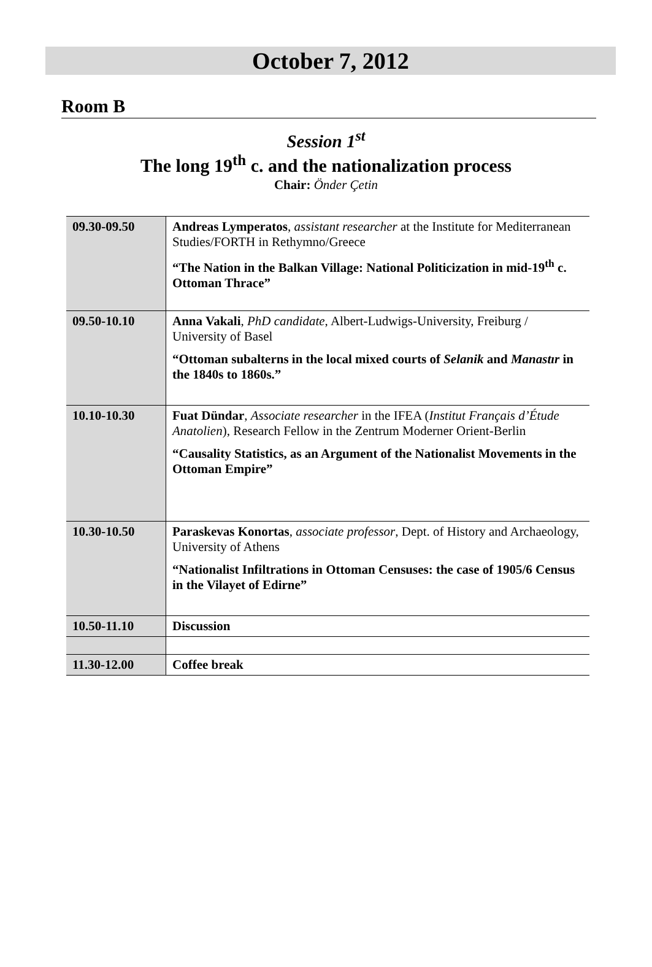October 7, 2012
Room B
Session 1<sup>st</sup>
The long 19<sup>th</sup> c. and the nationalization process
Chair: Önder Çetin
| 09.30-09.50 | Andreas Lymperatos , assistant researcher at the Institute for Mediterranean Studies/FORTH in Rethymno/Greece “The Nation in the Balkan Village: National Politicization in mid-19<sup>th</sup> c. Ottoman Thrace” |
| 09.50-10.10 | Anna Vakali , PhD candidate , Albert-Ludwigs-University, Freiburg / University of Basel “Ottoman subalterns in the local mixed courts of Selanik and Manastır in the 1840s to 1860s.” |
| 10.10-10.30 | Fuat Dündar , Associate researcher in the IFEA ( Institut Français d’Étude Anatolien ), Research Fellow in the Zentrum Moderner Orient-Berlin “Causality Statistics, as an Argument of the Nationalist Movements in the Ottoman Empire” |
| 10.30-10.50 | Paraskevas Konortas , associate professor , Dept. of History and Archaeology, University of Athens “Nationalist Infiltrations in Ottoman Censuses: the case of 1905/6 Census in the Vilayet of Edirne” |
| 10.50-11.10 | Discussion |
| 11.30-12.00 | Coffee break |